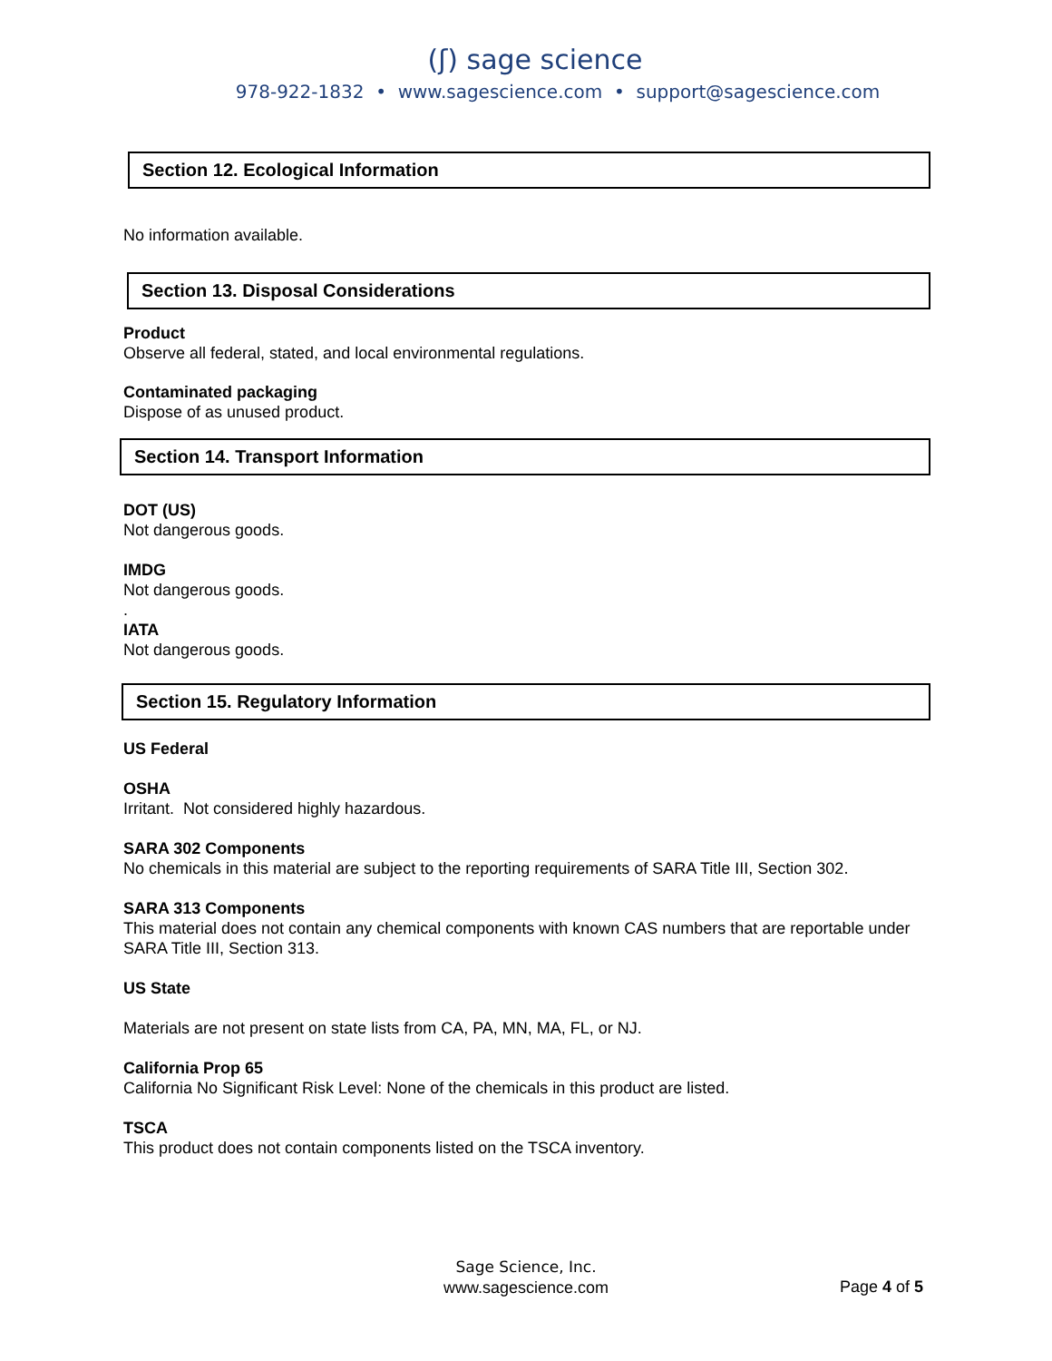(ʃ) sage science
978-922-1832 • www.sagescience.com • support@sagescience.com
Section 12. Ecological Information
No information available.
Section 13. Disposal Considerations
Product
Observe all federal, stated, and local environmental regulations.
Contaminated packaging
Dispose of as unused product.
Section 14. Transport Information
DOT (US)
Not dangerous goods.
IMDG
Not dangerous goods.
.
IATA
Not dangerous goods.
Section 15. Regulatory Information
US Federal
OSHA
Irritant. Not considered highly hazardous.
SARA 302 Components
No chemicals in this material are subject to the reporting requirements of SARA Title III, Section 302.
SARA 313 Components
This material does not contain any chemical components with known CAS numbers that are reportable under SARA Title III, Section 313.
US State
Materials are not present on state lists from CA, PA, MN, MA, FL, or NJ.
California Prop 65
California No Significant Risk Level: None of the chemicals in this product are listed.
TSCA
This product does not contain components listed on the TSCA inventory.
Sage Science, Inc.
www.sagescience.com
Page 4 of 5